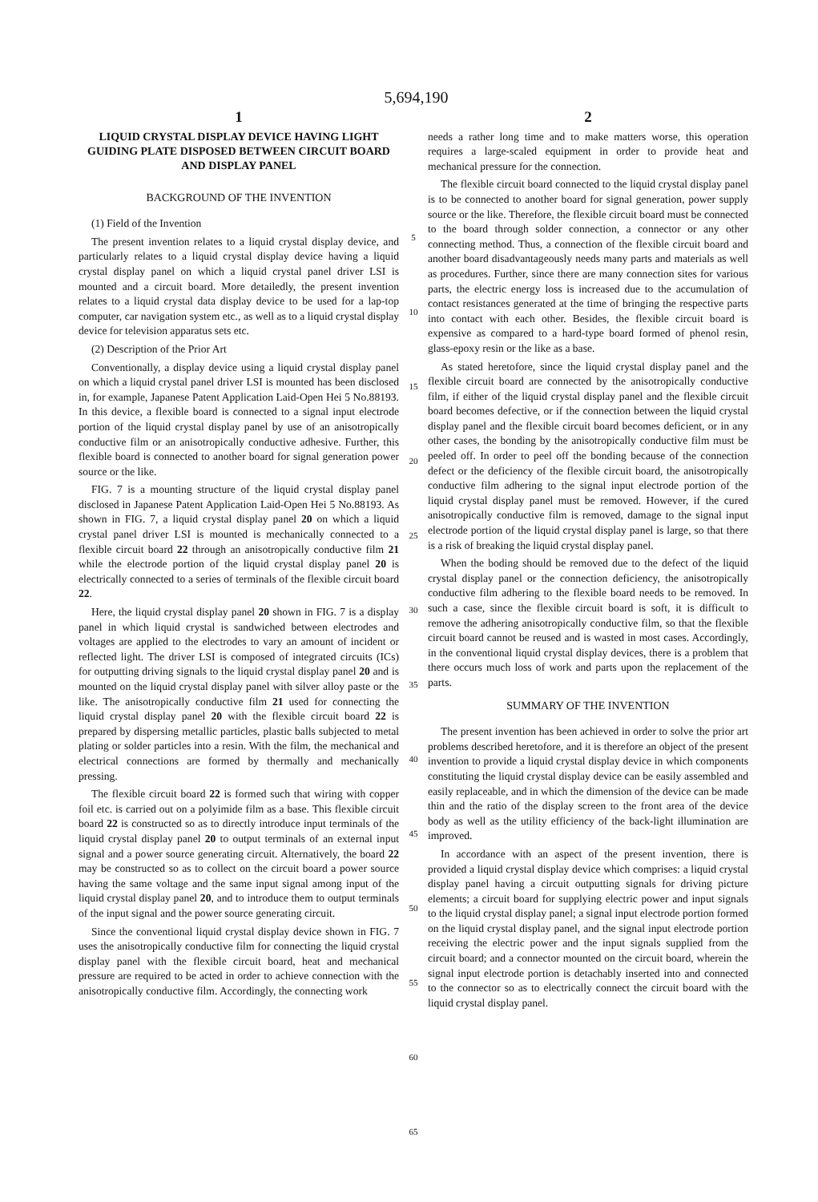5,694,190
1
LIQUID CRYSTAL DISPLAY DEVICE HAVING LIGHT GUIDING PLATE DISPOSED BETWEEN CIRCUIT BOARD AND DISPLAY PANEL
BACKGROUND OF THE INVENTION
(1) Field of the Invention
The present invention relates to a liquid crystal display device, and particularly relates to a liquid crystal display device having a liquid crystal display panel on which a liquid crystal panel driver LSI is mounted and a circuit board. More detailedly, the present invention relates to a liquid crystal data display device to be used for a lap-top computer, car navigation system etc., as well as to a liquid crystal display device for television apparatus sets etc.
(2) Description of the Prior Art
Conventionally, a display device using a liquid crystal display panel on which a liquid crystal panel driver LSI is mounted has been disclosed in, for example, Japanese Patent Application Laid-Open Hei 5 No.88193. In this device, a flexible board is connected to a signal input electrode portion of the liquid crystal display panel by use of an anisotropically conductive film or an anisotropically conductive adhesive. Further, this flexible board is connected to another board for signal generation power source or the like.
FIG. 7 is a mounting structure of the liquid crystal display panel disclosed in Japanese Patent Application Laid-Open Hei 5 No.88193. As shown in FIG. 7, a liquid crystal display panel 20 on which a liquid crystal panel driver LSI is mounted is mechanically connected to a flexible circuit board 22 through an anisotropically conductive film 21 while the electrode portion of the liquid crystal display panel 20 is electrically connected to a series of terminals of the flexible circuit board 22.
Here, the liquid crystal display panel 20 shown in FIG. 7 is a display panel in which liquid crystal is sandwiched between electrodes and voltages are applied to the electrodes to vary an amount of incident or reflected light. The driver LSI is composed of integrated circuits (ICs) for outputting driving signals to the liquid crystal display panel 20 and is mounted on the liquid crystal display panel with silver alloy paste or the like. The anisotropically conductive film 21 used for connecting the liquid crystal display panel 20 with the flexible circuit board 22 is prepared by dispersing metallic particles, plastic balls subjected to metal plating or solder particles into a resin. With the film, the mechanical and electrical connections are formed by thermally and mechanically pressing.
The flexible circuit board 22 is formed such that wiring with copper foil etc. is carried out on a polyimide film as a base. This flexible circuit board 22 is constructed so as to directly introduce input terminals of the liquid crystal display panel 20 to output terminals of an external input signal and a power source generating circuit. Alternatively, the board 22 may be constructed so as to collect on the circuit board a power source having the same voltage and the same input signal among input of the liquid crystal display panel 20, and to introduce them to output terminals of the input signal and the power source generating circuit.
Since the conventional liquid crystal display device shown in FIG. 7 uses the anisotropically conductive film for connecting the liquid crystal display panel with the flexible circuit board, heat and mechanical pressure are required to be acted in order to achieve connection with the anisotropically conductive film. Accordingly, the connecting work
5
10
15
20
25
30
35
40
45
50
55
60
65
2
needs a rather long time and to make matters worse, this operation requires a large-scaled equipment in order to provide heat and mechanical pressure for the connection.
The flexible circuit board connected to the liquid crystal display panel is to be connected to another board for signal generation, power supply source or the like. Therefore, the flexible circuit board must be connected to the board through solder connection, a connector or any other connecting method. Thus, a connection of the flexible circuit board and another board disadvantageously needs many parts and materials as well as procedures. Further, since there are many connection sites for various parts, the electric energy loss is increased due to the accumulation of contact resistances generated at the time of bringing the respective parts into contact with each other. Besides, the flexible circuit board is expensive as compared to a hard-type board formed of phenol resin, glass-epoxy resin or the like as a base.
As stated heretofore, since the liquid crystal display panel and the flexible circuit board are connected by the anisotropically conductive film, if either of the liquid crystal display panel and the flexible circuit board becomes defective, or if the connection between the liquid crystal display panel and the flexible circuit board becomes deficient, or in any other cases, the bonding by the anisotropically conductive film must be peeled off. In order to peel off the bonding because of the connection defect or the deficiency of the flexible circuit board, the anisotropically conductive film adhering to the signal input electrode portion of the liquid crystal display panel must be removed. However, if the cured anisotropically conductive film is removed, damage to the signal input electrode portion of the liquid crystal display panel is large, so that there is a risk of breaking the liquid crystal display panel.
When the boding should be removed due to the defect of the liquid crystal display panel or the connection deficiency, the anisotropically conductive film adhering to the flexible board needs to be removed. In such a case, since the flexible circuit board is soft, it is difficult to remove the adhering anisotropically conductive film, so that the flexible circuit board cannot be reused and is wasted in most cases. Accordingly, in the conventional liquid crystal display devices, there is a problem that there occurs much loss of work and parts upon the replacement of the parts.
SUMMARY OF THE INVENTION
The present invention has been achieved in order to solve the prior art problems described heretofore, and it is therefore an object of the present invention to provide a liquid crystal display device in which components constituting the liquid crystal display device can be easily assembled and easily replaceable, and in which the dimension of the device can be made thin and the ratio of the display screen to the front area of the device body as well as the utility efficiency of the back-light illumination are improved.
In accordance with an aspect of the present invention, there is provided a liquid crystal display device which comprises: a liquid crystal display panel having a circuit outputting signals for driving picture elements; a circuit board for supplying electric power and input signals to the liquid crystal display panel; a signal input electrode portion formed on the liquid crystal display panel, and the signal input electrode portion receiving the electric power and the input signals supplied from the circuit board; and a connector mounted on the circuit board, wherein the signal input electrode portion is detachably inserted into and connected to the connector so as to electrically connect the circuit board with the liquid crystal display panel.